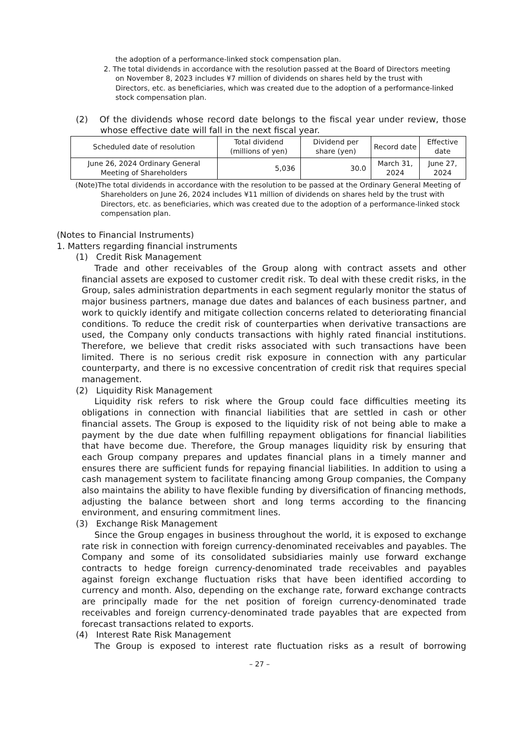the adoption of a performance-linked stock compensation plan.
2. The total dividends in accordance with the resolution passed at the Board of Directors meeting on November 8, 2023 includes ¥7 million of dividends on shares held by the trust with Directors, etc. as beneficiaries, which was created due to the adoption of a performance-linked stock compensation plan.
(2) Of the dividends whose record date belongs to the fiscal year under review, those whose effective date will fall in the next fiscal year.
| Scheduled date of resolution | Total dividend (millions of yen) | Dividend per share (yen) | Record date | Effective date |
| --- | --- | --- | --- | --- |
| June 26, 2024 Ordinary General Meeting of Shareholders | 5,036 | 30.0 | March 31, 2024 | June 27, 2024 |
(Note)The total dividends in accordance with the resolution to be passed at the Ordinary General Meeting of Shareholders on June 26, 2024 includes ¥11 million of dividends on shares held by the trust with Directors, etc. as beneficiaries, which was created due to the adoption of a performance-linked stock compensation plan.
(Notes to Financial Instruments)
1. Matters regarding financial instruments
(1) Credit Risk Management
Trade and other receivables of the Group along with contract assets and other financial assets are exposed to customer credit risk. To deal with these credit risks, in the Group, sales administration departments in each segment regularly monitor the status of major business partners, manage due dates and balances of each business partner, and work to quickly identify and mitigate collection concerns related to deteriorating financial conditions. To reduce the credit risk of counterparties when derivative transactions are used, the Company only conducts transactions with highly rated financial institutions. Therefore, we believe that credit risks associated with such transactions have been limited. There is no serious credit risk exposure in connection with any particular counterparty, and there is no excessive concentration of credit risk that requires special management.
(2) Liquidity Risk Management
Liquidity risk refers to risk where the Group could face difficulties meeting its obligations in connection with financial liabilities that are settled in cash or other financial assets. The Group is exposed to the liquidity risk of not being able to make a payment by the due date when fulfilling repayment obligations for financial liabilities that have become due. Therefore, the Group manages liquidity risk by ensuring that each Group company prepares and updates financial plans in a timely manner and ensures there are sufficient funds for repaying financial liabilities. In addition to using a cash management system to facilitate financing among Group companies, the Company also maintains the ability to have flexible funding by diversification of financing methods, adjusting the balance between short and long terms according to the financing environment, and ensuring commitment lines.
(3) Exchange Risk Management
Since the Group engages in business throughout the world, it is exposed to exchange rate risk in connection with foreign currency-denominated receivables and payables. The Company and some of its consolidated subsidiaries mainly use forward exchange contracts to hedge foreign currency-denominated trade receivables and payables against foreign exchange fluctuation risks that have been identified according to currency and month. Also, depending on the exchange rate, forward exchange contracts are principally made for the net position of foreign currency-denominated trade receivables and foreign currency-denominated trade payables that are expected from forecast transactions related to exports.
(4) Interest Rate Risk Management
The Group is exposed to interest rate fluctuation risks as a result of borrowing
– 27 –